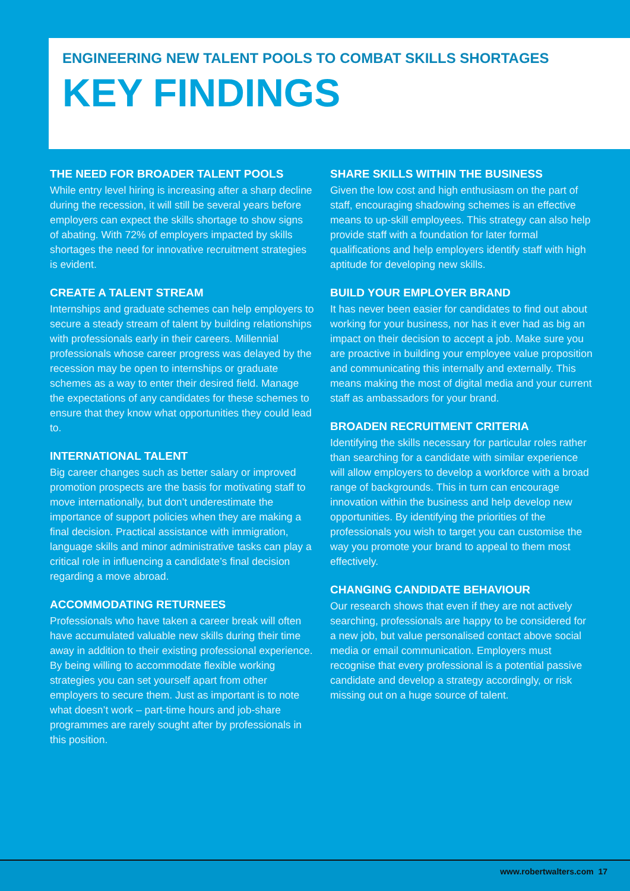ENGINEERING NEW TALENT POOLS TO COMBAT SKILLS SHORTAGES
KEY FINDINGS
THE NEED FOR BROADER TALENT POOLS
While entry level hiring is increasing after a sharp decline during the recession, it will still be several years before employers can expect the skills shortage to show signs of abating. With 72% of employers impacted by skills shortages the need for innovative recruitment strategies is evident.
CREATE A TALENT STREAM
Internships and graduate schemes can help employers to secure a steady stream of talent by building relationships with professionals early in their careers. Millennial professionals whose career progress was delayed by the recession may be open to internships or graduate schemes as a way to enter their desired field. Manage the expectations of any candidates for these schemes to ensure that they know what opportunities they could lead to.
INTERNATIONAL TALENT
Big career changes such as better salary or improved promotion prospects are the basis for motivating staff to move internationally, but don’t underestimate the importance of support policies when they are making a final decision. Practical assistance with immigration, language skills and minor administrative tasks can play a critical role in influencing a candidate’s final decision regarding a move abroad.
ACCOMMODATING RETURNEES
Professionals who have taken a career break will often have accumulated valuable new skills during their time away in addition to their existing professional experience. By being willing to accommodate flexible working strategies you can set yourself apart from other employers to secure them. Just as important is to note what doesn’t work – part-time hours and job-share programmes are rarely sought after by professionals in this position.
SHARE SKILLS WITHIN THE BUSINESS
Given the low cost and high enthusiasm on the part of staff, encouraging shadowing schemes is an effective means to up-skill employees. This strategy can also help provide staff with a foundation for later formal qualifications and help employers identify staff with high aptitude for developing new skills.
BUILD YOUR EMPLOYER BRAND
It has never been easier for candidates to find out about working for your business, nor has it ever had as big an impact on their decision to accept a job. Make sure you are proactive in building your employee value proposition and communicating this internally and externally. This means making the most of digital media and your current staff as ambassadors for your brand.
BROADEN RECRUITMENT CRITERIA
Identifying the skills necessary for particular roles rather than searching for a candidate with similar experience will allow employers to develop a workforce with a broad range of backgrounds. This in turn can encourage innovation within the business and help develop new opportunities. By identifying the priorities of the professionals you wish to target you can customise the way you promote your brand to appeal to them most effectively.
CHANGING CANDIDATE BEHAVIOUR
Our research shows that even if they are not actively searching, professionals are happy to be considered for a new job, but value personalised contact above social media or email communication. Employers must recognise that every professional is a potential passive candidate and develop a strategy accordingly, or risk missing out on a huge source of talent.
www.robertwalters.com 17